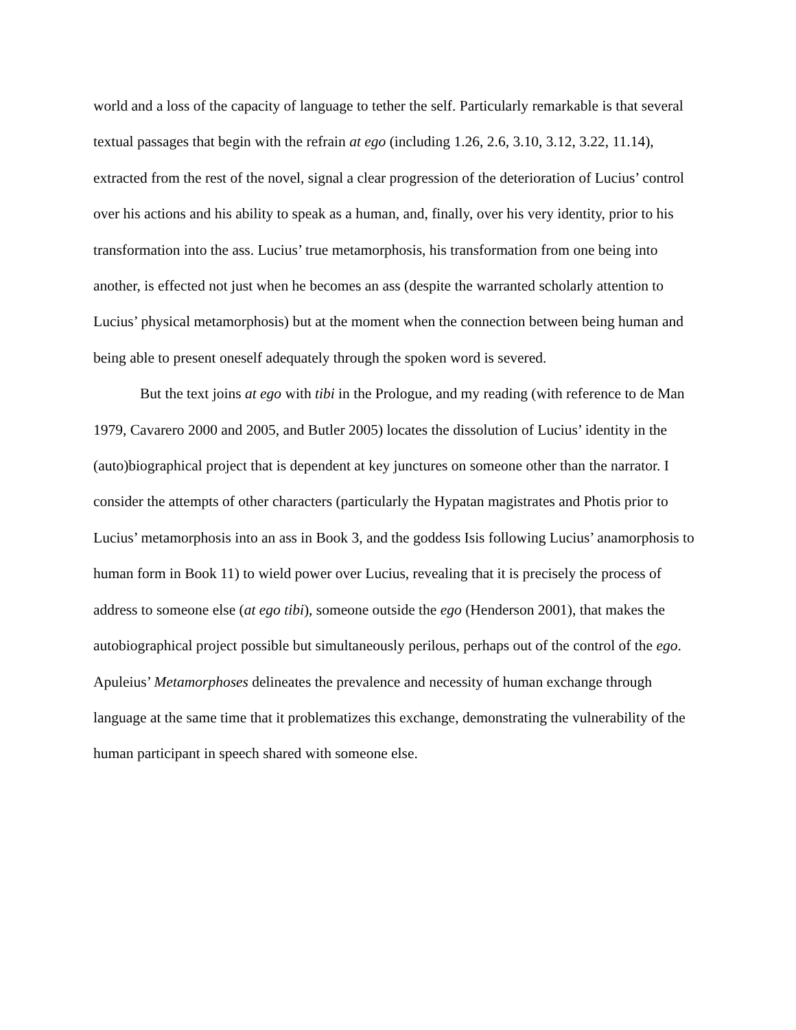world and a loss of the capacity of language to tether the self. Particularly remarkable is that several textual passages that begin with the refrain at ego (including 1.26, 2.6, 3.10, 3.12, 3.22, 11.14), extracted from the rest of the novel, signal a clear progression of the deterioration of Lucius’ control over his actions and his ability to speak as a human, and, finally, over his very identity, prior to his transformation into the ass. Lucius’ true metamorphosis, his transformation from one being into another, is effected not just when he becomes an ass (despite the warranted scholarly attention to Lucius’ physical metamorphosis) but at the moment when the connection between being human and being able to present oneself adequately through the spoken word is severed.
But the text joins at ego with tibi in the Prologue, and my reading (with reference to de Man 1979, Cavarero 2000 and 2005, and Butler 2005) locates the dissolution of Lucius’ identity in the (auto)biographical project that is dependent at key junctures on someone other than the narrator. I consider the attempts of other characters (particularly the Hypatan magistrates and Photis prior to Lucius’ metamorphosis into an ass in Book 3, and the goddess Isis following Lucius’ anamorphosis to human form in Book 11) to wield power over Lucius, revealing that it is precisely the process of address to someone else (at ego tibi), someone outside the ego (Henderson 2001), that makes the autobiographical project possible but simultaneously perilous, perhaps out of the control of the ego. Apuleius’ Metamorphoses delineates the prevalence and necessity of human exchange through language at the same time that it problematizes this exchange, demonstrating the vulnerability of the human participant in speech shared with someone else.